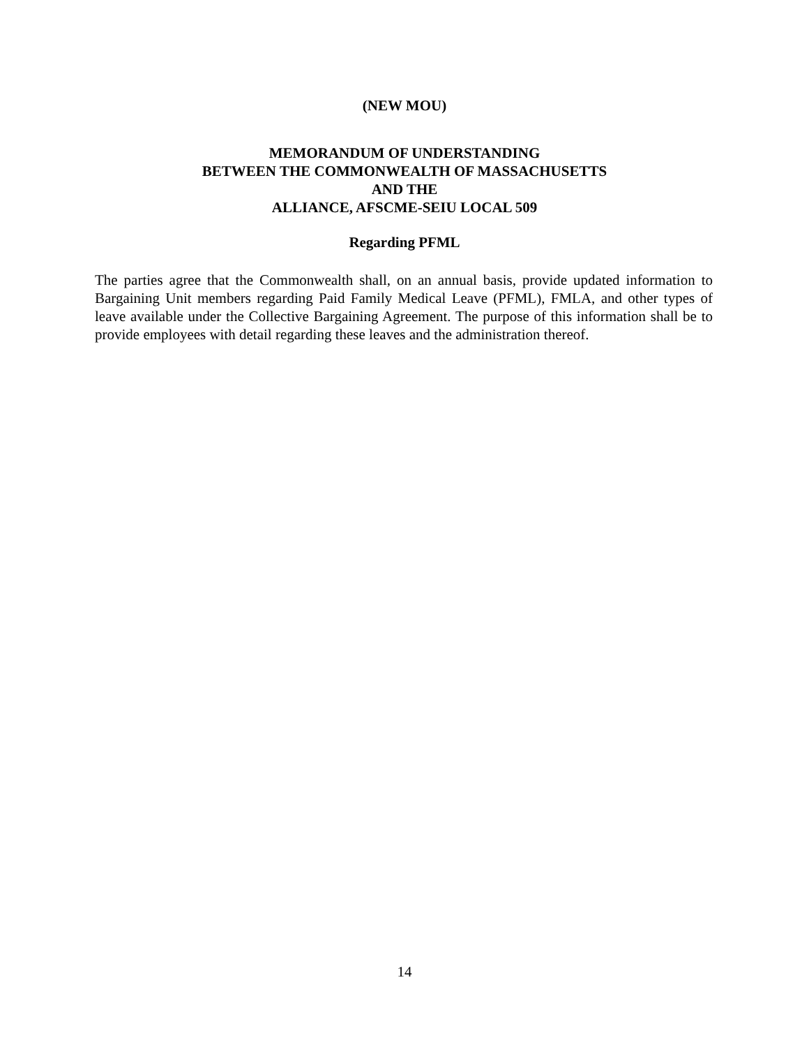(NEW MOU)
MEMORANDUM OF UNDERSTANDING
BETWEEN THE COMMONWEALTH OF MASSACHUSETTS
AND THE
ALLIANCE, AFSCME-SEIU LOCAL 509
Regarding PFML
The parties agree that the Commonwealth shall, on an annual basis, provide updated information to Bargaining Unit members regarding Paid Family Medical Leave (PFML), FMLA, and other types of leave available under the Collective Bargaining Agreement. The purpose of this information shall be to provide employees with detail regarding these leaves and the administration thereof.
14